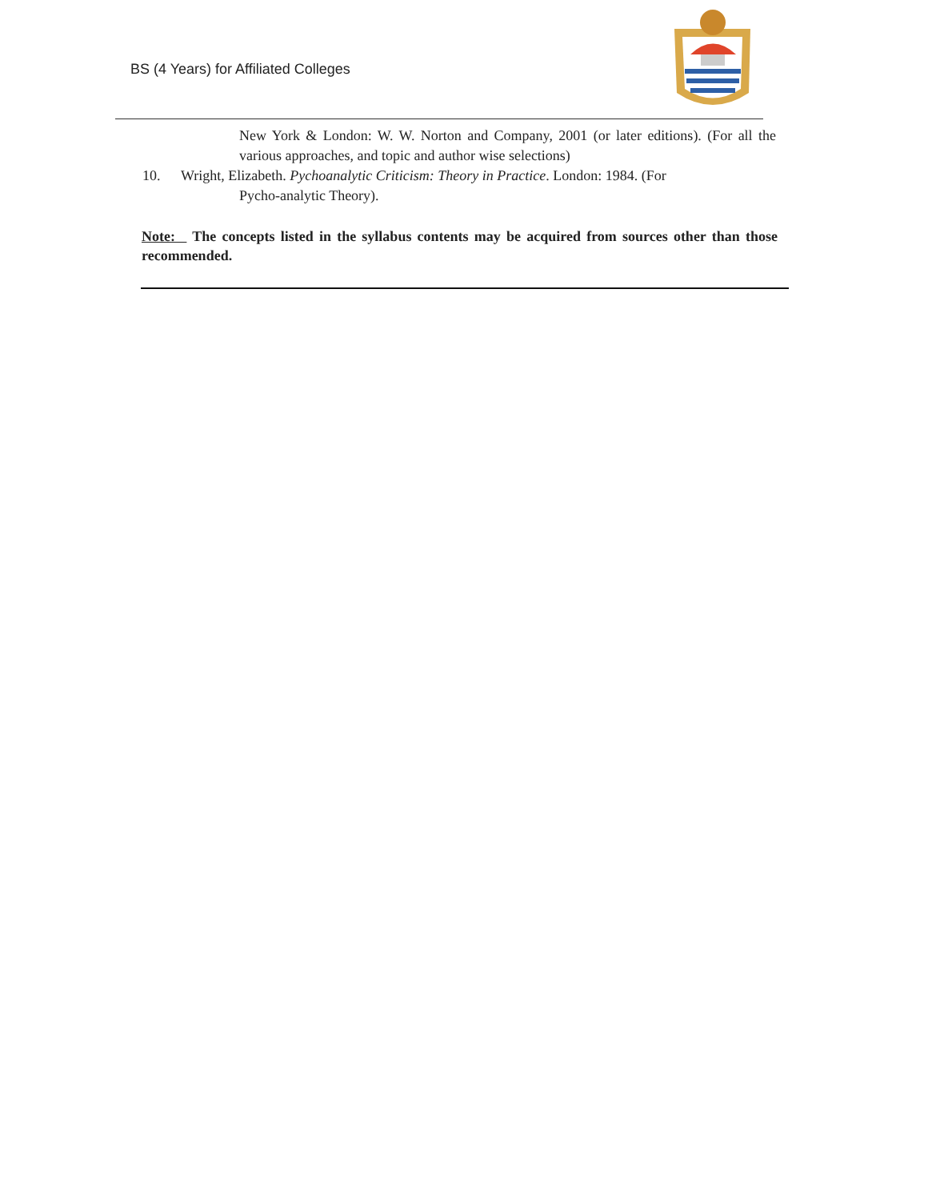BS (4 Years) for Affiliated Colleges
New York & London: W. W. Norton and Company, 2001 (or later editions). (For all the various approaches, and topic and author wise selections)
10. Wright, Elizabeth. Pychoanalytic Criticism: Theory in Practice. London: 1984. (For
Pycho-analytic Theory).
Note: The concepts listed in the syllabus contents may be acquired from sources other than those recommended.